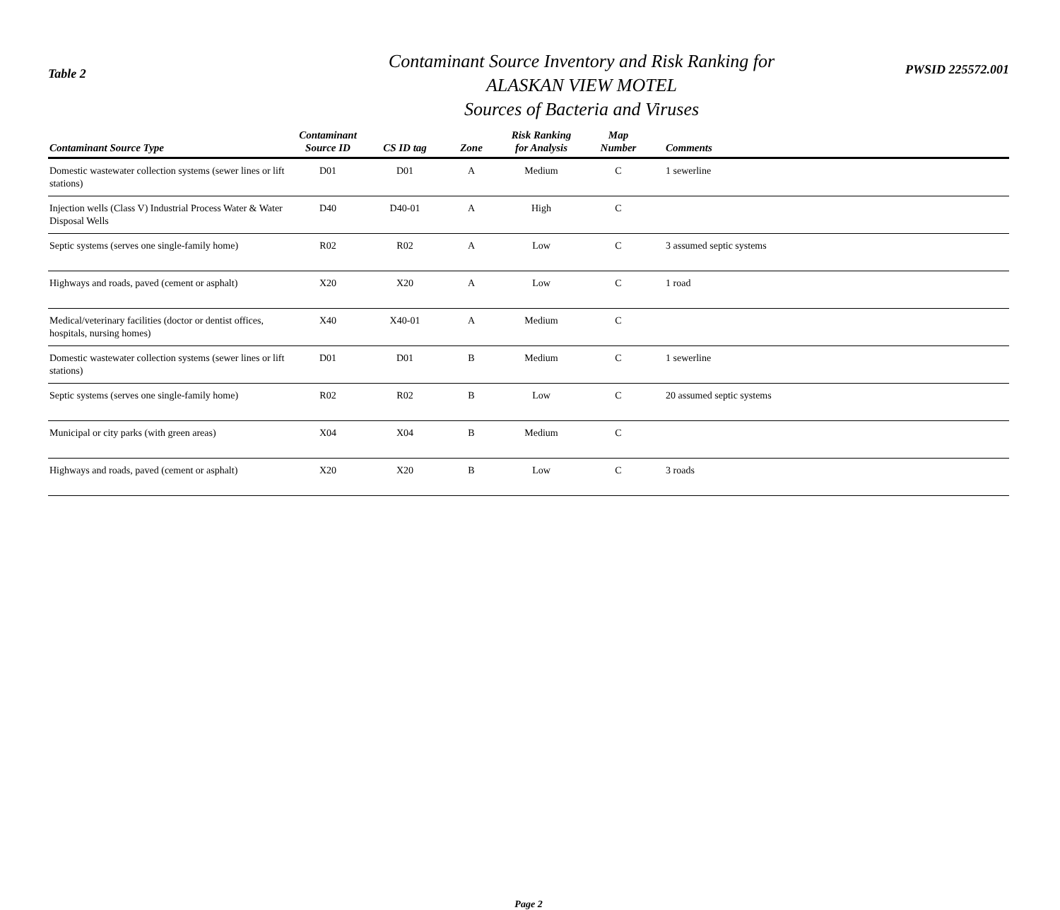Table 2
Contaminant Source Inventory and Risk Ranking for
ALASKAN VIEW MOTEL
Sources of Bacteria and Viruses
PWSID 225572.001
| Contaminant Source Type | Contaminant Source ID | CS ID tag | Zone | Risk Ranking for Analysis | Map Number | Comments |
| --- | --- | --- | --- | --- | --- | --- |
| Domestic wastewater collection systems (sewer lines or lift stations) | D01 | D01 | A | Medium | C | 1 sewerline |
| Injection wells (Class V) Industrial Process Water & Water Disposal Wells | D40 | D40-01 | A | High | C | |
| Septic systems (serves one single-family home) | R02 | R02 | A | Low | C | 3 assumed septic systems |
| Highways and roads, paved (cement or asphalt) | X20 | X20 | A | Low | C | 1 road |
| Medical/veterinary facilities (doctor or dentist offices, hospitals, nursing homes) | X40 | X40-01 | A | Medium | C | |
| Domestic wastewater collection systems (sewer lines or lift stations) | D01 | D01 | B | Medium | C | 1 sewerline |
| Septic systems (serves one single-family home) | R02 | R02 | B | Low | C | 20 assumed septic systems |
| Municipal or city parks (with green areas) | X04 | X04 | B | Medium | C | |
| Highways and roads, paved (cement or asphalt) | X20 | X20 | B | Low | C | 3 roads |
Page 2